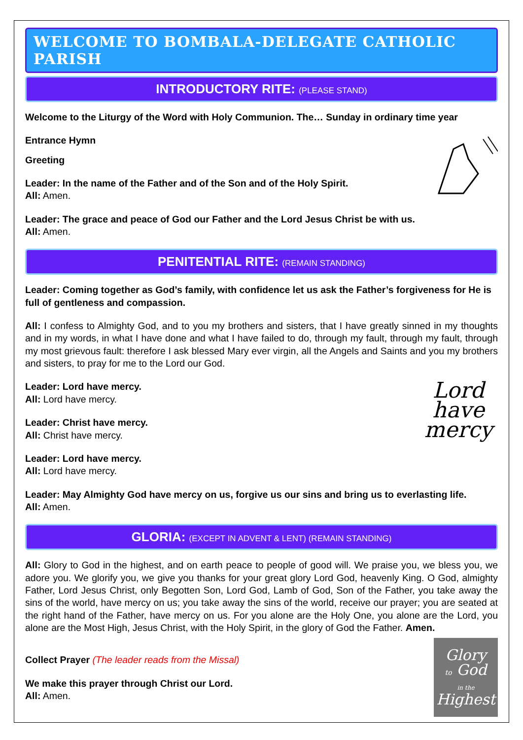WELCOME TO BOMBALA-DELEGATE CATHOLIC PARISH
INTRODUCTORY RITE: (PLEASE STAND)
Welcome to the Liturgy of the Word with Holy Communion. The… Sunday in ordinary time year
Entrance Hymn
Greeting
Leader: In the name of the Father and of the Son and of the Holy Spirit.
All: Amen.
Leader: The grace and peace of God our Father and the Lord Jesus Christ be with us.
All: Amen.
PENITENTIAL RITE: (REMAIN STANDING)
Leader: Coming together as God’s family, with confidence let us ask the Father’s forgiveness for He is full of gentleness and compassion.
All: I confess to Almighty God, and to you my brothers and sisters, that I have greatly sinned in my thoughts and in my words, in what I have done and what I have failed to do, through my fault, through my fault, through my most grievous fault: therefore I ask blessed Mary ever virgin, all the Angels and Saints and you my brothers and sisters, to pray for me to the Lord our God.
Lord
have
mercy
Leader: Lord have mercy.
All: Lord have mercy.
Leader: Christ have mercy.
All: Christ have mercy.
Leader: Lord have mercy.
All: Lord have mercy.
Leader: May Almighty God have mercy on us, forgive us our sins and bring us to everlasting life.
All: Amen.
GLORIA: (EXCEPT IN ADVENT & LENT) (REMAIN STANDING)
All: Glory to God in the highest, and on earth peace to people of good will. We praise you, we bless you, we adore you. We glorify you, we give you thanks for your great glory Lord God, heavenly King. O God, almighty Father, Lord Jesus Christ, only Begotten Son, Lord God, Lamb of God, Son of the Father, you take away the sins of the world, have mercy on us; you take away the sins of the world, receive our prayer; you are seated at the right hand of the Father, have mercy on us. For you alone are the Holy One, you alone are the Lord, you alone are the Most High, Jesus Christ, with the Holy Spirit, in the glory of God the Father. Amen.
Glory
to God
in the
Highest
Collect Prayer (The leader reads from the Missal)
We make this prayer through Christ our Lord.
All: Amen.